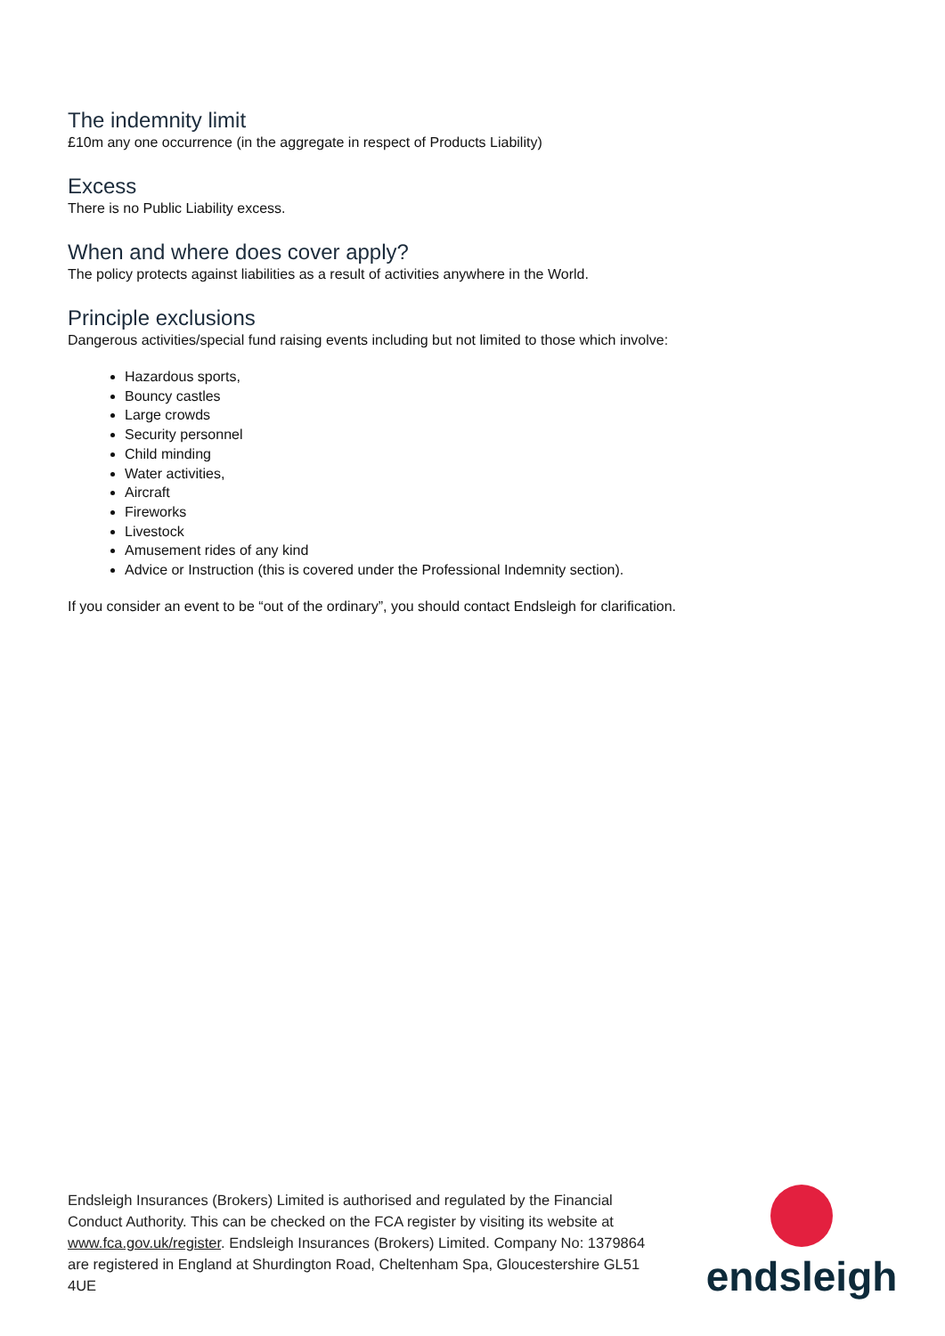The indemnity limit
£10m any one occurrence (in the aggregate in respect of Products Liability)
Excess
There is no Public Liability excess.
When and where does cover apply?
The policy protects against liabilities as a result of activities anywhere in the World.
Principle exclusions
Dangerous activities/special fund raising events including but not limited to those which involve:
Hazardous sports,
Bouncy castles
Large crowds
Security personnel
Child minding
Water activities,
Aircraft
Fireworks
Livestock
Amusement rides of any kind
Advice or Instruction (this is covered under the Professional Indemnity section).
If you consider an event to be “out of the ordinary”, you should contact Endsleigh for clarification.
Endsleigh Insurances (Brokers) Limited is authorised and regulated by the Financial Conduct Authority. This can be checked on the FCA register by visiting its website at www.fca.gov.uk/register. Endsleigh Insurances (Brokers) Limited. Company No: 1379864 are registered in England at Shurdington Road, Cheltenham Spa, Gloucestershire GL51 4UE
endsleigh